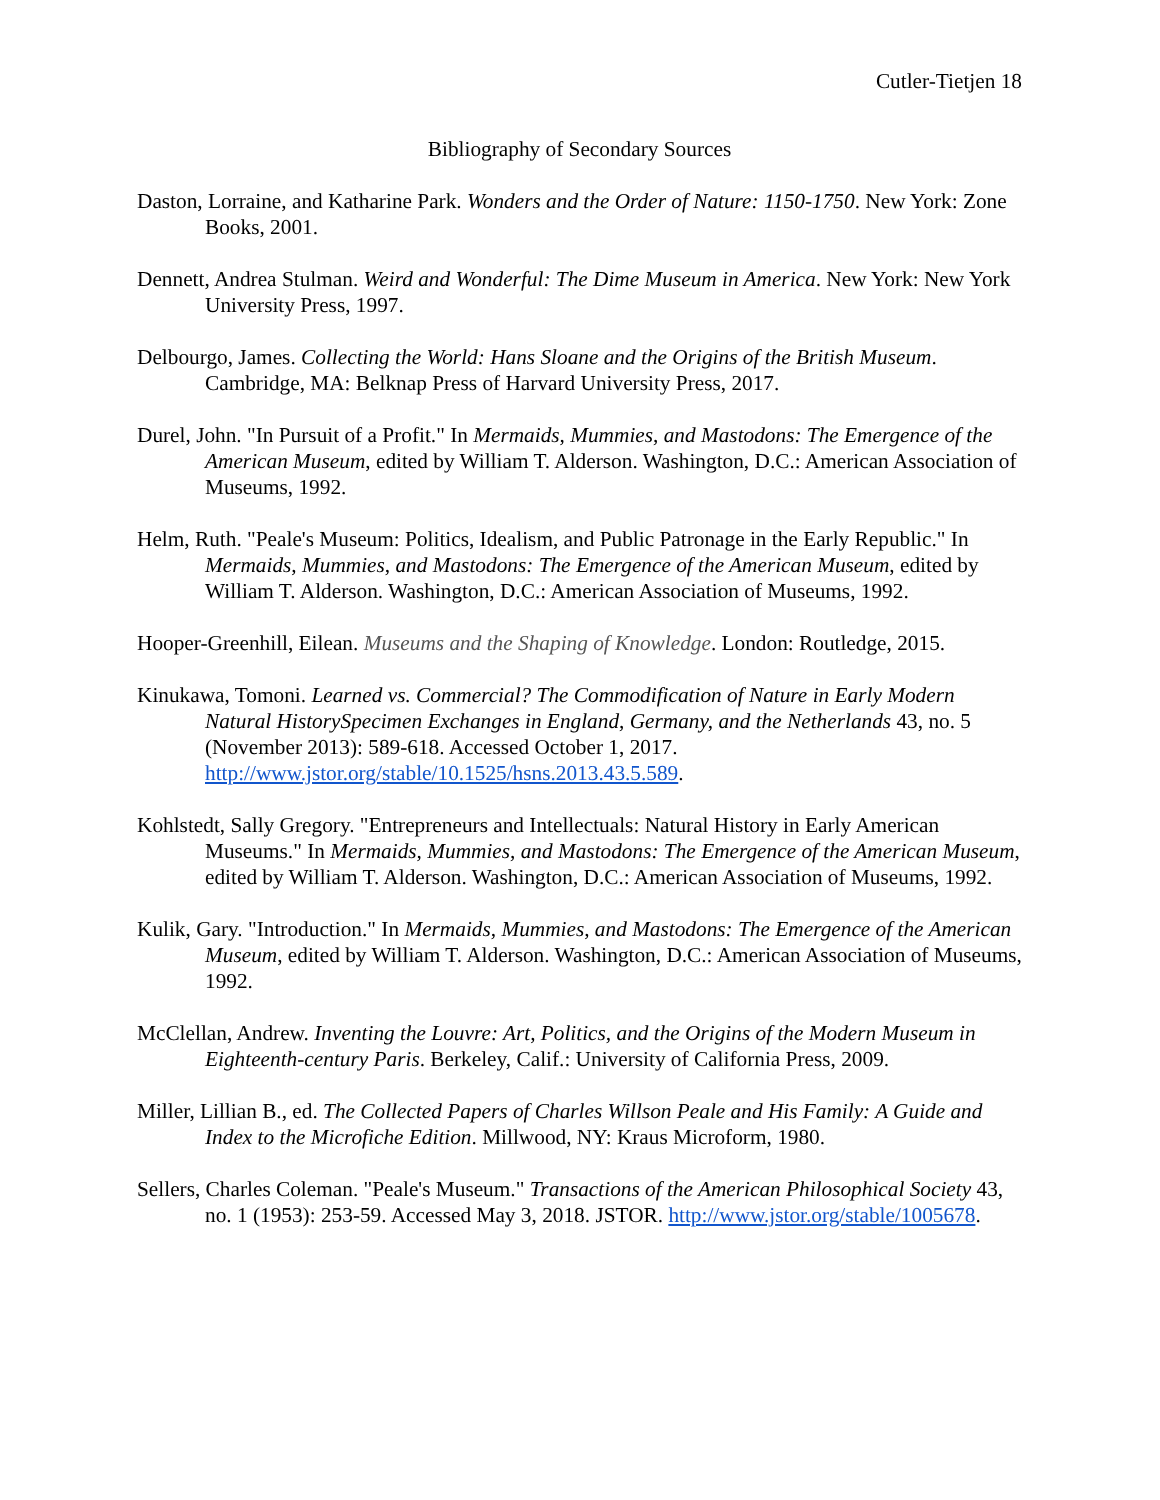Cutler-Tietjen 18
Bibliography of Secondary Sources
Daston, Lorraine, and Katharine Park. Wonders and the Order of Nature: 1150-1750. New York: Zone Books, 2001.
Dennett, Andrea Stulman. Weird and Wonderful: The Dime Museum in America. New York: New York University Press, 1997.
Delbourgo, James. Collecting the World: Hans Sloane and the Origins of the British Museum. Cambridge, MA: Belknap Press of Harvard University Press, 2017.
Durel, John. "In Pursuit of a Profit." In Mermaids, Mummies, and Mastodons: The Emergence of the American Museum, edited by William T. Alderson. Washington, D.C.: American Association of Museums, 1992.
Helm, Ruth. "Peale's Museum: Politics, Idealism, and Public Patronage in the Early Republic." In Mermaids, Mummies, and Mastodons: The Emergence of the American Museum, edited by William T. Alderson. Washington, D.C.: American Association of Museums, 1992.
Hooper-Greenhill, Eilean. Museums and the Shaping of Knowledge. London: Routledge, 2015.
Kinukawa, Tomoni. Learned vs. Commercial? The Commodification of Nature in Early Modern Natural HistorySpecimen Exchanges in England, Germany, and the Netherlands 43, no. 5 (November 2013): 589-618. Accessed October 1, 2017. http://www.jstor.org/stable/10.1525/hsns.2013.43.5.589.
Kohlstedt, Sally Gregory. "Entrepreneurs and Intellectuals: Natural History in Early American Museums." In Mermaids, Mummies, and Mastodons: The Emergence of the American Museum, edited by William T. Alderson. Washington, D.C.: American Association of Museums, 1992.
Kulik, Gary. "Introduction." In Mermaids, Mummies, and Mastodons: The Emergence of the American Museum, edited by William T. Alderson. Washington, D.C.: American Association of Museums, 1992.
McClellan, Andrew. Inventing the Louvre: Art, Politics, and the Origins of the Modern Museum in Eighteenth-century Paris. Berkeley, Calif.: University of California Press, 2009.
Miller, Lillian B., ed. The Collected Papers of Charles Willson Peale and His Family: A Guide and Index to the Microfiche Edition. Millwood, NY: Kraus Microform, 1980.
Sellers, Charles Coleman. "Peale's Museum." Transactions of the American Philosophical Society 43, no. 1 (1953): 253-59. Accessed May 3, 2018. JSTOR. http://www.jstor.org/stable/1005678.